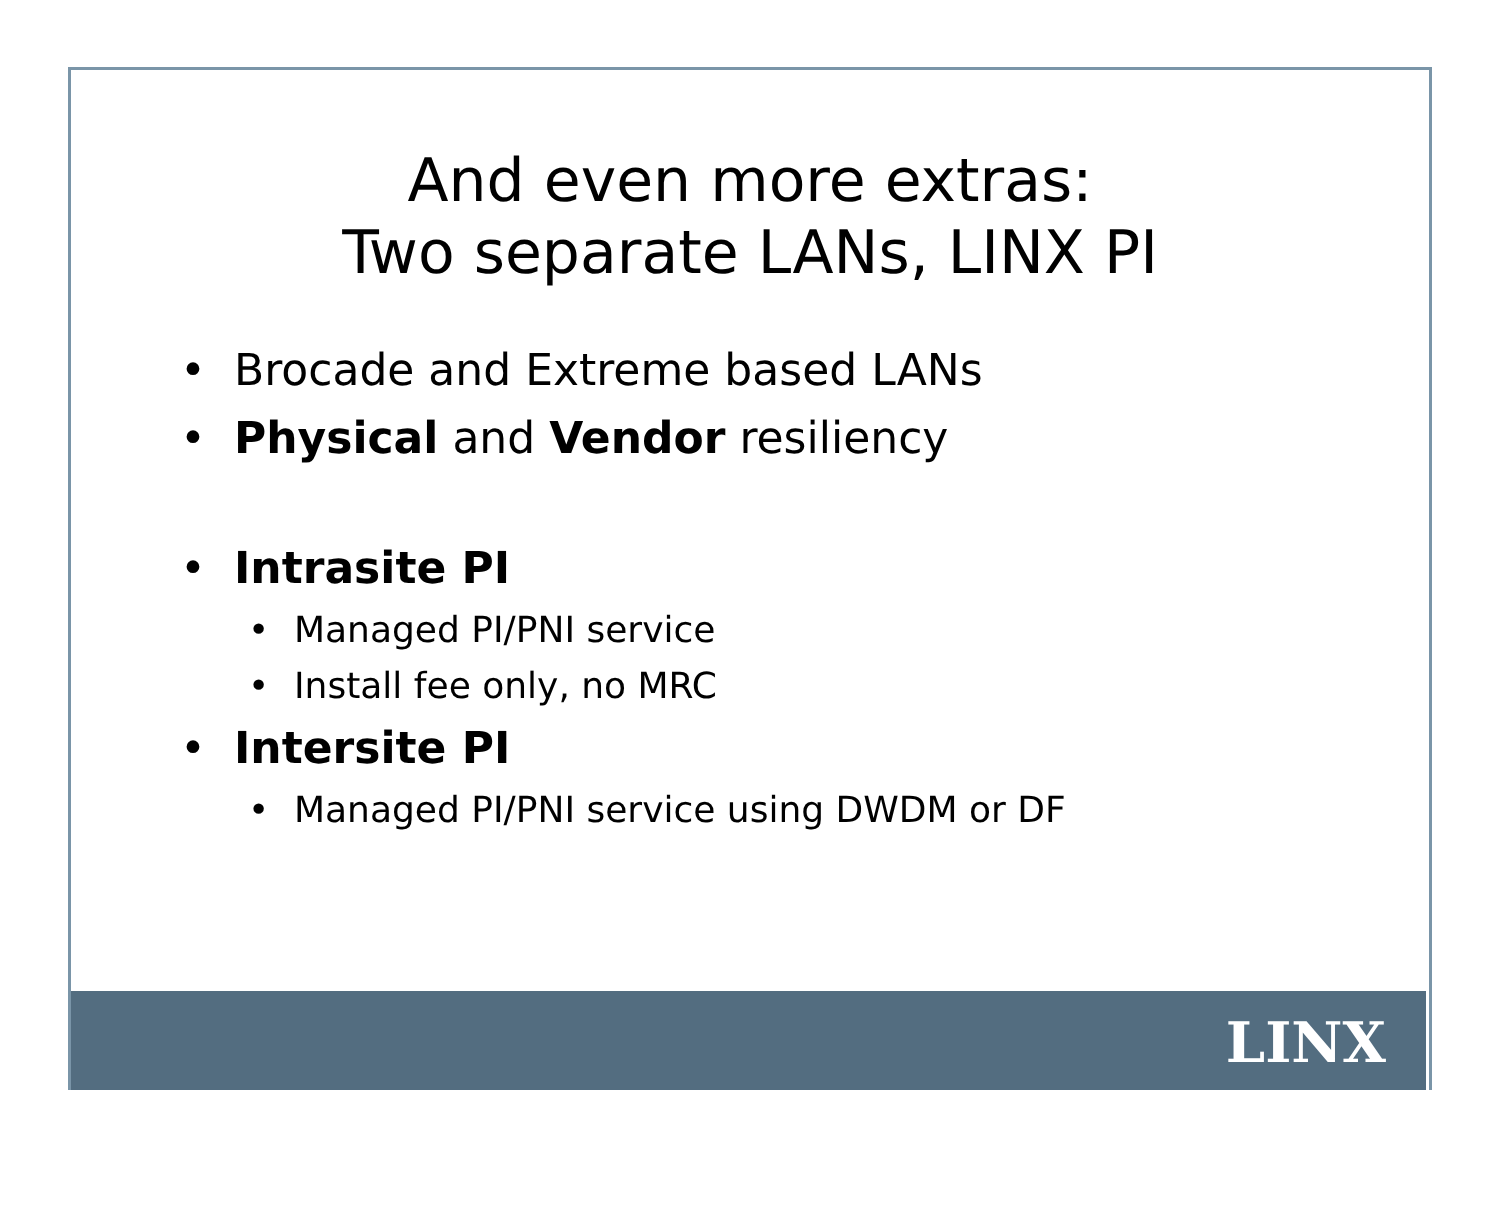And even more extras:
Two separate LANs, LINX PI
• Brocade and Extreme based LANs
• Physical and Vendor resiliency
• Intrasite PI
• Managed PI/PNI service
• Install fee only, no MRC
• Intersite PI
• Managed PI/PNI service using DWDM or DF
LINX